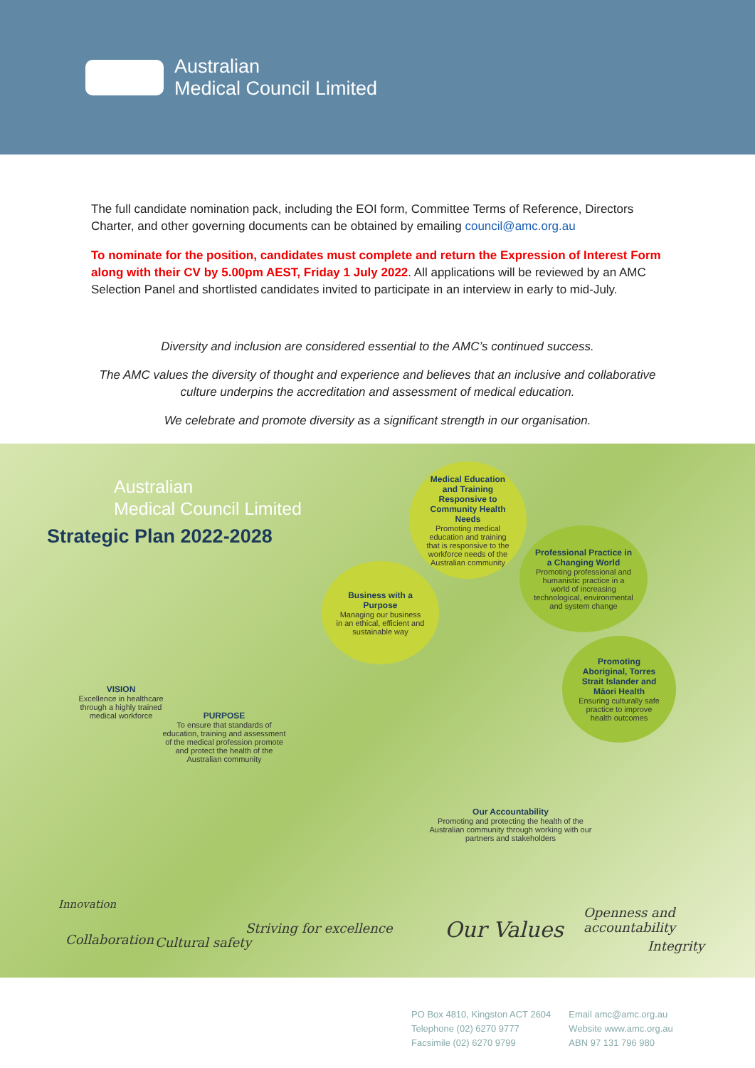Australian
Medical Council Limited
The full candidate nomination pack, including the EOI form, Committee Terms of Reference, Directors Charter, and other governing documents can be obtained by emailing council@amc.org.au
To nominate for the position, candidates must complete and return the Expression of Interest Form along with their CV by 5.00pm AEST, Friday 1 July 2022. All applications will be reviewed by an AMC Selection Panel and shortlisted candidates invited to participate in an interview in early to mid-July.
Diversity and inclusion are considered essential to the AMC’s continued success.
The AMC values the diversity of thought and experience and believes that an inclusive and collaborative culture underpins the accreditation and assessment of medical education.
We celebrate and promote diversity as a significant strength in our organisation.
Australian
Medical Council Limited
Strategic Plan 2022-2028
Medical Education and Training Responsive to Community Health Needs
Promoting medical education and training that is responsive to the workforce needs of the Australian community
Professional Practice in a Changing World
Promoting professional and humanistic practice in a world of increasing technological, environmental and system change
Business with a Purpose
Managing our business in an ethical, efficient and sustainable way
Promoting Aboriginal, Torres Strait Islander and Māori Health
Ensuring culturally safe practice to improve health outcomes
VISION
Excellence in healthcare through a highly trained medical workforce
PURPOSE
To ensure that standards of education, training and assessment of the medical profession promote and protect the health of the Australian community
Our Accountability
Promoting and protecting the health of the Australian community through working with our partners and stakeholders
Innovation
Collaboration Cultural safety
Striving for excellence Our Values
Openness and accountability
Integrity
PO Box 4810, Kingston ACT 2604
Telephone (02) 6270 9777
Facsimile (02) 6270 9799
Email amc@amc.org.au
Website www.amc.org.au
ABN 97 131 796 980